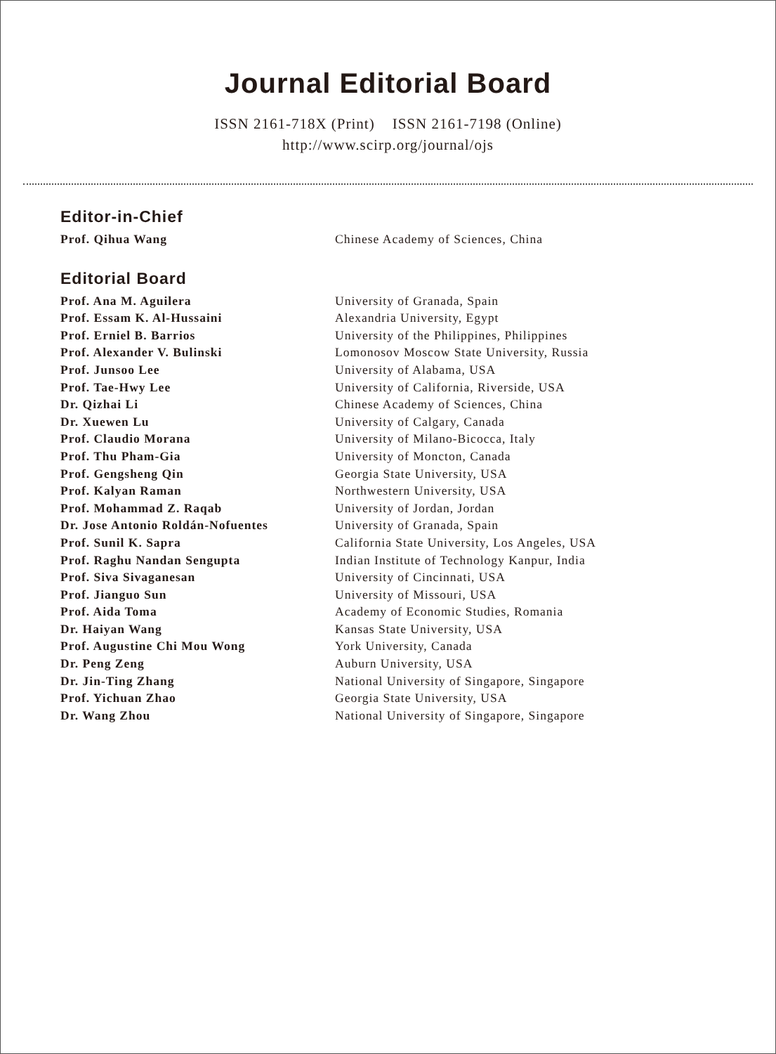Journal Editorial Board
ISSN 2161-718X (Print) ISSN 2161-7198 (Online)
http://www.scirp.org/journal/ojs
Editor-in-Chief
| Prof. Qihua Wang | Chinese Academy of Sciences, China |
Editorial Board
| Prof. Ana M. Aguilera | University of Granada, Spain |
| Prof. Essam K. Al-Hussaini | Alexandria University, Egypt |
| Prof. Erniel B. Barrios | University of the Philippines, Philippines |
| Prof. Alexander V. Bulinski | Lomonosov Moscow State University, Russia |
| Prof. Junsoo Lee | University of Alabama, USA |
| Prof. Tae-Hwy Lee | University of California, Riverside, USA |
| Dr. Qizhai Li | Chinese Academy of Sciences, China |
| Dr. Xuewen Lu | University of Calgary, Canada |
| Prof. Claudio Morana | University of Milano-Bicocca, Italy |
| Prof. Thu Pham-Gia | University of Moncton, Canada |
| Prof. Gengsheng Qin | Georgia State University, USA |
| Prof. Kalyan Raman | Northwestern University, USA |
| Prof. Mohammad Z. Raqab | University of Jordan, Jordan |
| Dr. Jose Antonio Roldán-Nofuentes | University of Granada, Spain |
| Prof. Sunil K. Sapra | California State University, Los Angeles, USA |
| Prof. Raghu Nandan Sengupta | Indian Institute of Technology Kanpur, India |
| Prof. Siva Sivaganesan | University of Cincinnati, USA |
| Prof. Jianguo Sun | University of Missouri, USA |
| Prof. Aida Toma | Academy of Economic Studies, Romania |
| Dr. Haiyan Wang | Kansas State University, USA |
| Prof. Augustine Chi Mou Wong | York University, Canada |
| Dr. Peng Zeng | Auburn University, USA |
| Dr. Jin-Ting Zhang | National University of Singapore, Singapore |
| Prof. Yichuan Zhao | Georgia State University, USA |
| Dr. Wang Zhou | National University of Singapore, Singapore |